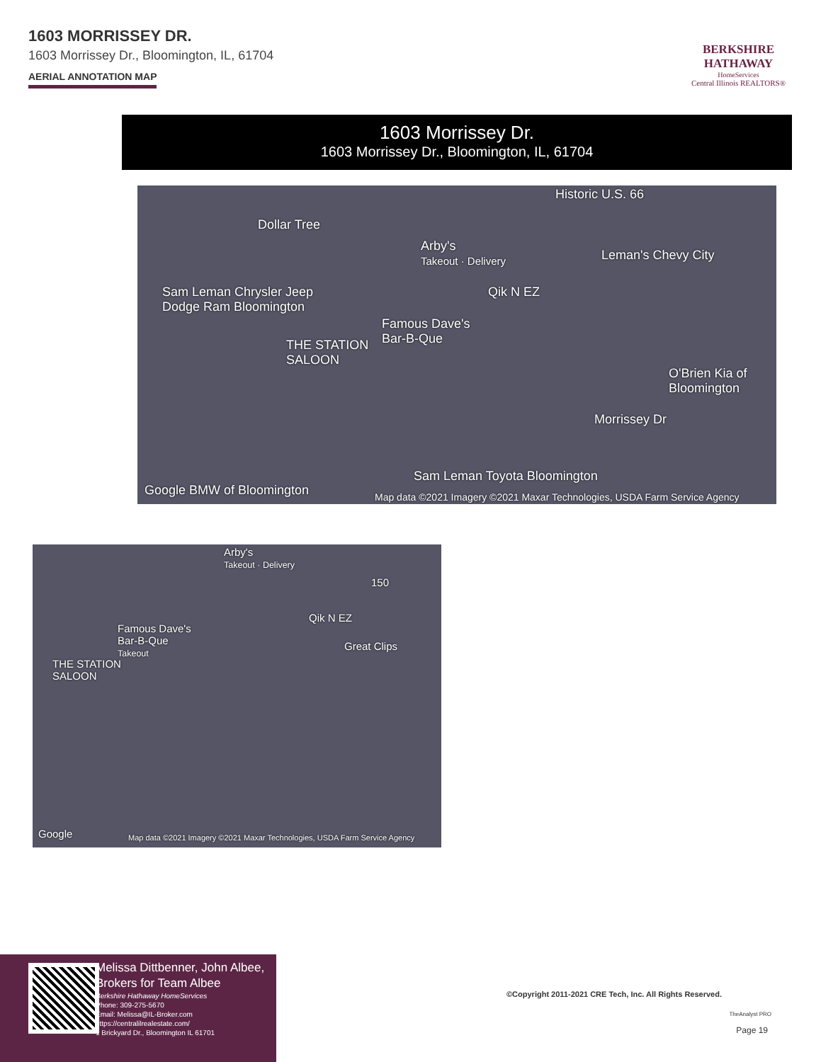1603 MORRISSEY DR.
1603 Morrissey Dr., Bloomington, IL, 61704
AERIAL ANNOTATION MAP
BERKSHIRE
HATHAWAY
HomeServices
Central Illinois REALTORS®
1603 Morrissey Dr.
1603 Morrissey Dr., Bloomington, IL, 61704
Historic U.S. 66
Dollar Tree
Arby's
Takeout · Delivery Leman's Chevy City
Sam Leman Chrysler Jeep
Dodge Ram Bloomington
Qik N EZ
Famous Dave's
Bar-B-Que THE STATION
SALOON
O'Brien Kia of
Bloomington
Morrissey Dr
Sam Leman Toyota Bloomington
Google BMW of Bloomington Map data ©2021 Imagery ©2021 Maxar Technologies, USDA Farm Service Agency
Arby's
Takeout · Delivery
150
Famous Dave's
Bar-B-Que
Takeout
Qik N EZ
Great Clips
THE STATION
SALOON
Google Map data ©2021 Imagery ©2021 Maxar Technologies, USDA Farm Service Agency
Melissa Dittbenner, John Albee, Brokers for Team Albee
Berkshire Hathaway HomeServices
Phone: 309-275-5670
Email: Melissa@IL-Broker.com
https://centralilrealestate.com/
1 Brickyard Dr., Bloomington IL 61701
©Copyright 2011-2021 CRE Tech, Inc. All Rights Reserved.
TheAnalyst PRO
Page 19